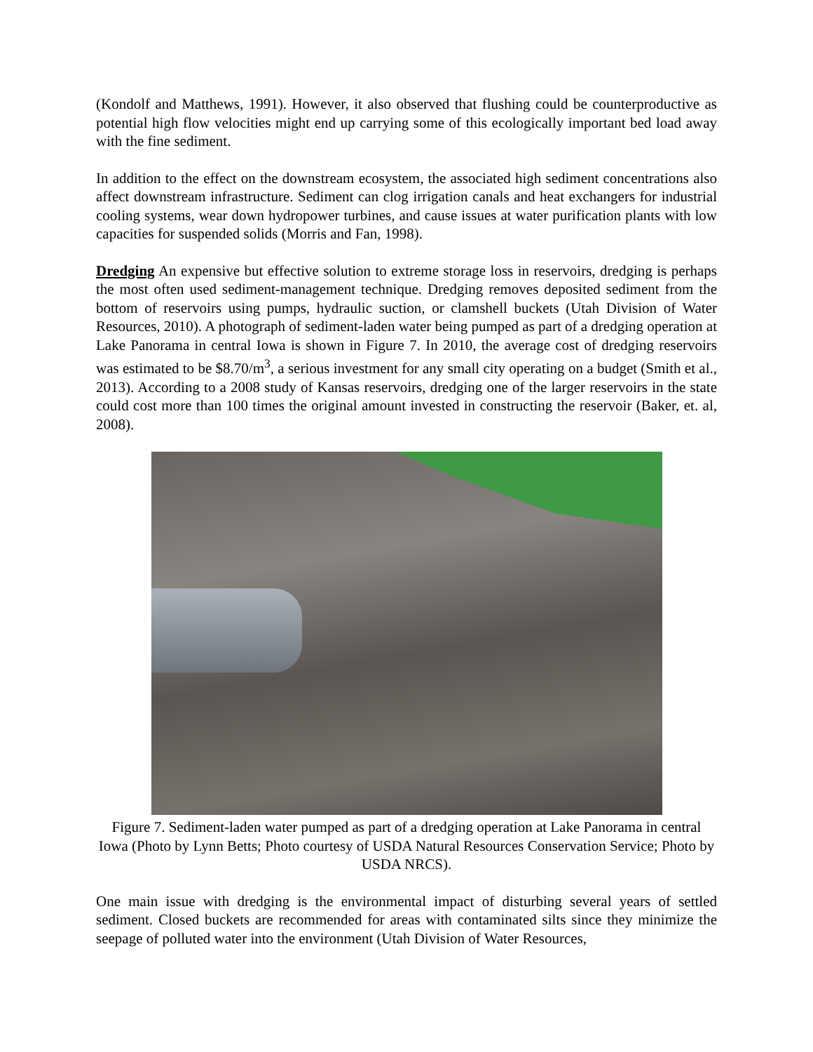(Kondolf and Matthews, 1991). However, it also observed that flushing could be counterproductive as potential high flow velocities might end up carrying some of this ecologically important bed load away with the fine sediment.
In addition to the effect on the downstream ecosystem, the associated high sediment concentrations also affect downstream infrastructure. Sediment can clog irrigation canals and heat exchangers for industrial cooling systems, wear down hydropower turbines, and cause issues at water purification plants with low capacities for suspended solids (Morris and Fan, 1998).
Dredging An expensive but effective solution to extreme storage loss in reservoirs, dredging is perhaps the most often used sediment-management technique. Dredging removes deposited sediment from the bottom of reservoirs using pumps, hydraulic suction, or clamshell buckets (Utah Division of Water Resources, 2010). A photograph of sediment-laden water being pumped as part of a dredging operation at Lake Panorama in central Iowa is shown in Figure 7. In 2010, the average cost of dredging reservoirs was estimated to be $8.70/m<sup>3</sup>, a serious investment for any small city operating on a budget (Smith et al., 2013). According to a 2008 study of Kansas reservoirs, dredging one of the larger reservoirs in the state could cost more than 100 times the original amount invested in constructing the reservoir (Baker, et. al, 2008).
Figure 7. Sediment-laden water pumped as part of a dredging operation at Lake Panorama in central Iowa (Photo by Lynn Betts; Photo courtesy of USDA Natural Resources Conservation Service; Photo by USDA NRCS).
One main issue with dredging is the environmental impact of disturbing several years of settled sediment. Closed buckets are recommended for areas with contaminated silts since they minimize the seepage of polluted water into the environment (Utah Division of Water Resources,